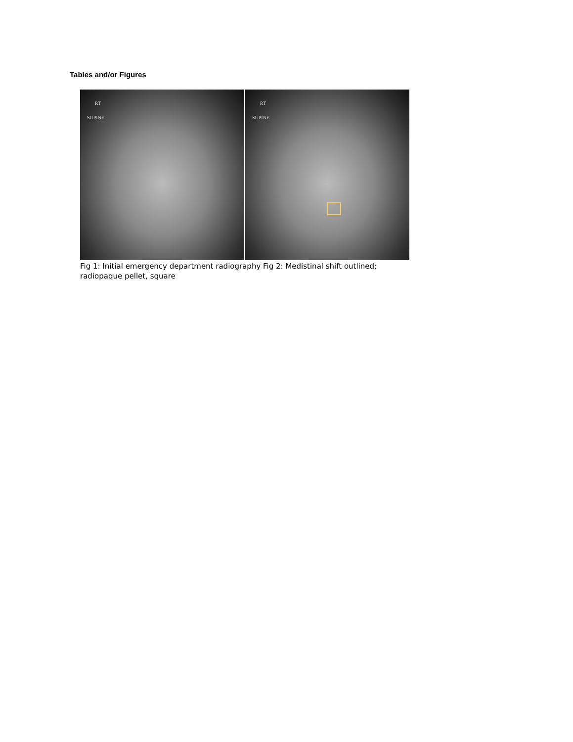Tables and/or Figures
RT
SUPINE
RT
SUPINE
Fig 1: Initial emergency department radiography Fig 2: Medistinal shift outlined; radiopaque pellet, square